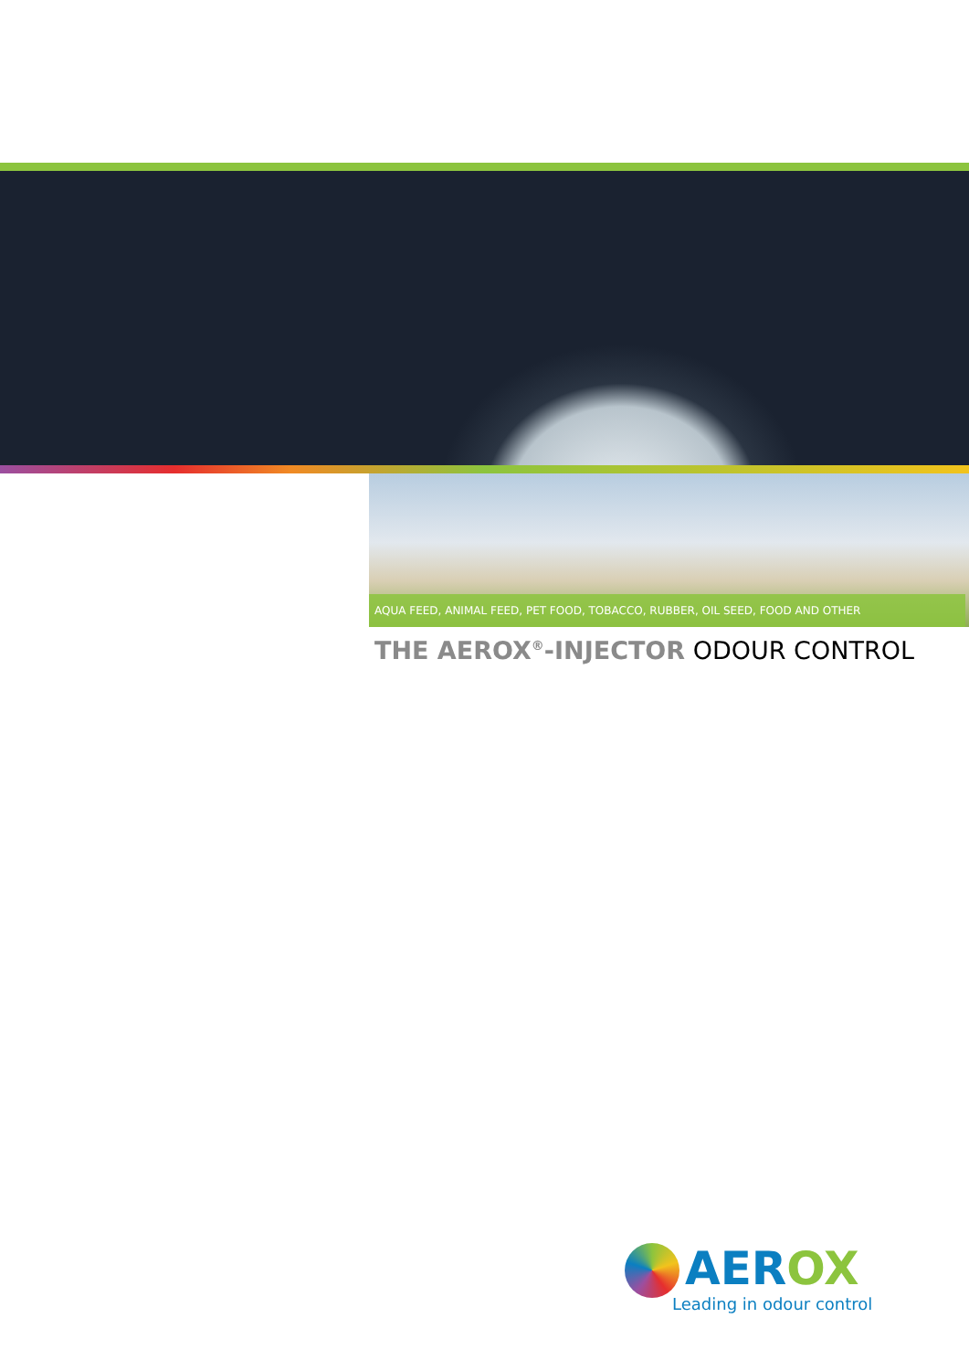AQUA FEED, ANIMAL FEED, PET FOOD, TOBACCO, RUBBER, OIL SEED, FOOD AND OTHER
THE AEROX<sup>®</sup>-INJECTOR ODOUR CONTROL
AEROX
Leading in odour control